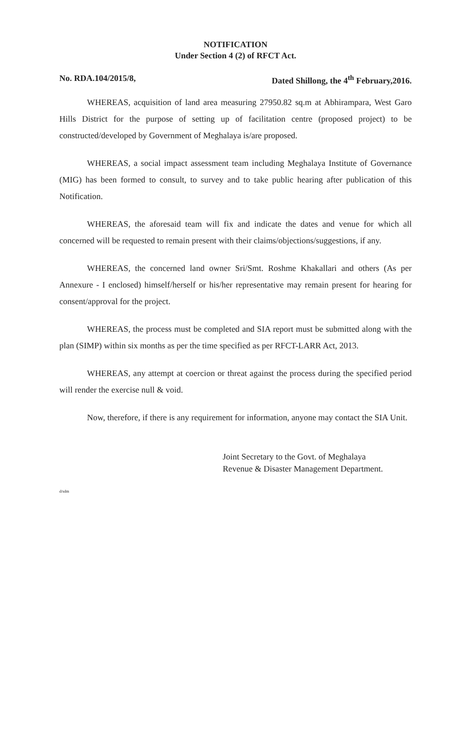NOTIFICATION
Under Section 4 (2) of RFCT Act.
No. RDA.104/2015/8, Dated Shillong, the 4<sup>th</sup> February,2016.
WHEREAS, acquisition of land area measuring 27950.82 sq.m at Abhirampara, West Garo Hills District for the purpose of setting up of facilitation centre (proposed project) to be constructed/developed by Government of Meghalaya is/are proposed.
WHEREAS, a social impact assessment team including Meghalaya Institute of Governance (MIG) has been formed to consult, to survey and to take public hearing after publication of this Notification.
WHEREAS, the aforesaid team will fix and indicate the dates and venue for which all concerned will be requested to remain present with their claims/objections/suggestions, if any.
WHEREAS, the concerned land owner Sri/Smt. Roshme Khakallari and others (As per Annexure - I enclosed) himself/herself or his/her representative may remain present for hearing for consent/approval for the project.
WHEREAS, the process must be completed and SIA report must be submitted along with the plan (SIMP) within six months as per the time specified as per RFCT-LARR Act, 2013.
WHEREAS, any attempt at coercion or threat against the process during the specified period will render the exercise null & void.
Now, therefore, if there is any requirement for information, anyone may contact the SIA Unit.
Joint Secretary to the Govt. of Meghalaya
Revenue & Disaster Management Department.
d/sdm